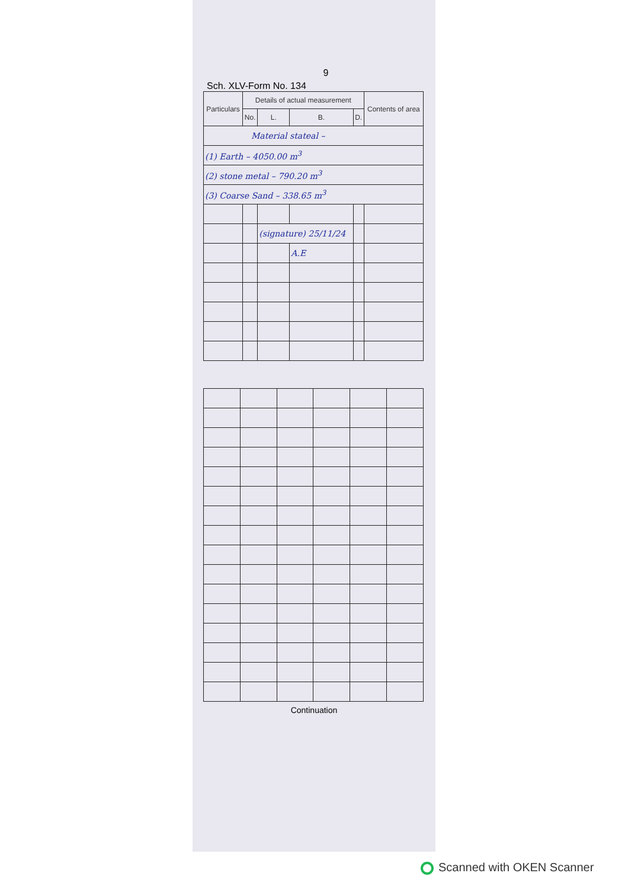9
Sch. XLV-Form No. 134
| Particulars | Details of actual measurement | | | | Contents of area |
| --- | --- | --- | --- | --- | --- |
| | No. | L. | B. | D. | |
| Material stateal – | | | | | |
| (1) Earth – 4050.00 m<sup>3</sup> | | | | | |
| (2) stone metal – 790.20 m<sup>3</sup> | | | | | |
| (3) Coarse Sand – 338.65 m<sup>3</sup> | | | | | |
| | | (signature) 25/11/24 | | | |
| | | | A.E | | |
Continuation
Scanned with OKEN Scanner